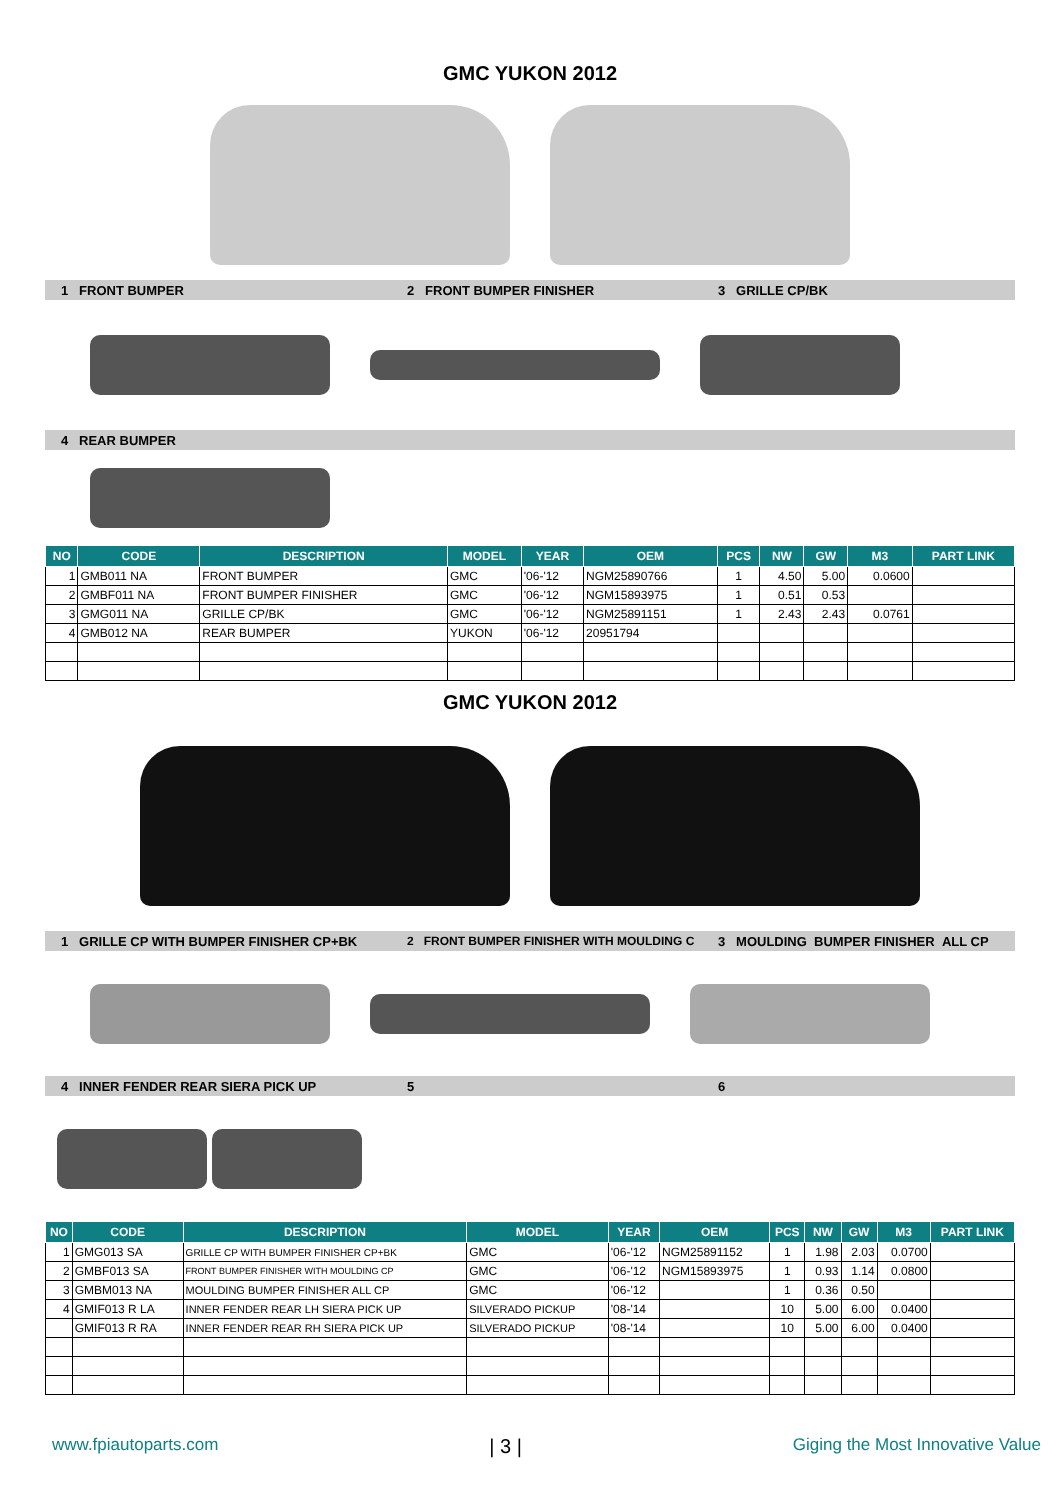GMC YUKON 2012
1 FRONT BUMPER 2 FRONT BUMPER FINISHER 3 GRILLE CP/BK
4 REAR BUMPER
| NO | CODE | DESCRIPTION | MODEL | YEAR | OEM | PCS | NW | GW | M3 | PART LINK |
| --- | --- | --- | --- | --- | --- | --- | --- | --- | --- | --- |
| 1 | GMB011 NA | FRONT BUMPER | GMC | '06-'12 | NGM25890766 | 1 | 4.50 | 5.00 | 0.0600 | |
| 2 | GMBF011 NA | FRONT BUMPER FINISHER | GMC | '06-'12 | NGM15893975 | 1 | 0.51 | 0.53 | | |
| 3 | GMG011 NA | GRILLE CP/BK | GMC | '06-'12 | NGM25891151 | 1 | 2.43 | 2.43 | 0.0761 | |
| 4 | GMB012 NA | REAR BUMPER | YUKON | '06-'12 | 20951794 | | | | | |
GMC YUKON 2012
1 GRILLE CP WITH BUMPER FINISHER CP+BK
2 FRONT BUMPER FINISHER WITH MOULDING C
3 MOULDING BUMPER FINISHER ALL CP
4 INNER FENDER REAR SIERA PICK UP 5 6
| NO | CODE | DESCRIPTION | MODEL | YEAR | OEM | PCS | NW | GW | M3 | PART LINK |
| --- | --- | --- | --- | --- | --- | --- | --- | --- | --- | --- |
| 1 | GMG013 SA | GRILLE CP WITH BUMPER FINISHER CP+BK | GMC | '06-'12 | NGM25891152 | 1 | 1.98 | 2.03 | 0.0700 | |
| 2 | GMBF013 SA | FRONT BUMPER FINISHER WITH MOULDING CP | GMC | '06-'12 | NGM15893975 | 1 | 0.93 | 1.14 | 0.0800 | |
| 3 | GMBM013 NA | MOULDING BUMPER FINISHER ALL CP | GMC | '06-'12 | | 1 | 0.36 | 0.50 | | |
| 4 | GMIF013 R LA | INNER FENDER REAR LH SIERA PICK UP | SILVERADO PICKUP | '08-'14 | | 10 | 5.00 | 6.00 | 0.0400 | |
| | GMIF013 R RA | INNER FENDER REAR RH SIERA PICK UP | SILVERADO PICKUP | '08-'14 | | 10 | 5.00 | 6.00 | 0.0400 | |
www.fpiautoparts.com | 3 | Giging the Most Innovative Value